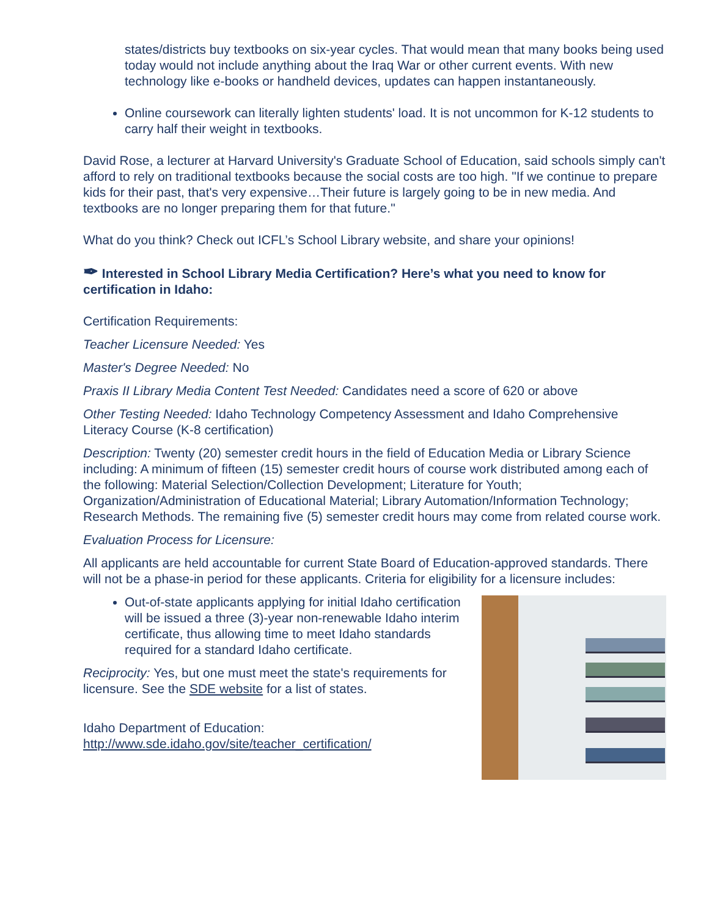states/districts buy textbooks on six-year cycles. That would mean that many books being used today would not include anything about the Iraq War or other current events. With new technology like e-books or handheld devices, updates can happen instantaneously.
Online coursework can literally lighten students' load. It is not uncommon for K-12 students to carry half their weight in textbooks.
David Rose, a lecturer at Harvard University's Graduate School of Education, said schools simply can't afford to rely on traditional textbooks because the social costs are too high. "If we continue to prepare kids for their past, that's very expensive…Their future is largely going to be in new media. And textbooks are no longer preparing them for that future."
What do you think? Check out ICFL’s School Library website, and share your opinions!
✒ Interested in School Library Media Certification? Here’s what you need to know for certification in Idaho:
Certification Requirements:
Teacher Licensure Needed: Yes
Master's Degree Needed: No
Praxis II Library Media Content Test Needed: Candidates need a score of 620 or above
Other Testing Needed: Idaho Technology Competency Assessment and Idaho Comprehensive Literacy Course (K-8 certification)
Description: Twenty (20) semester credit hours in the field of Education Media or Library Science including: A minimum of fifteen (15) semester credit hours of course work distributed among each of the following: Material Selection/Collection Development; Literature for Youth; Organization/Administration of Educational Material; Library Automation/Information Technology; Research Methods. The remaining five (5) semester credit hours may come from related course work.
Evaluation Process for Licensure:
All applicants are held accountable for current State Board of Education-approved standards. There will not be a phase-in period for these applicants. Criteria for eligibility for a licensure includes:
Out-of-state applicants applying for initial Idaho certification will be issued a three (3)-year non-renewable Idaho interim certificate, thus allowing time to meet Idaho standards required for a standard Idaho certificate.
Reciprocity: Yes, but one must meet the state's requirements for licensure. See the SDE website for a list of states.
Idaho Department of Education:
http://www.sde.idaho.gov/site/teacher_certification/